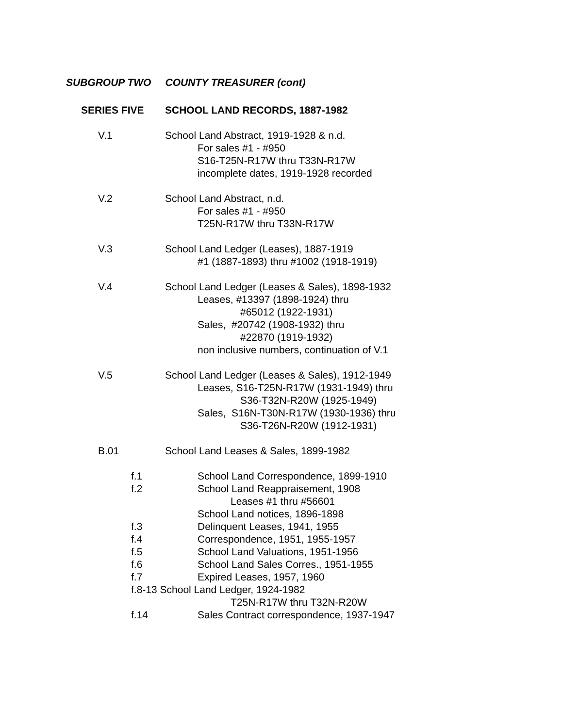SUBGROUP TWO COUNTY TREASURER (cont)
SERIES FIVE SCHOOL LAND RECORDS, 1887-1982
V.1 School Land Abstract, 1919-1928 & n.d.
For sales #1 - #950
S16-T25N-R17W thru T33N-R17W
incomplete dates, 1919-1928 recorded
V.2 School Land Abstract, n.d.
For sales #1 - #950
T25N-R17W thru T33N-R17W
V.3 School Land Ledger (Leases), 1887-1919
#1 (1887-1893) thru #1002 (1918-1919)
V.4 School Land Ledger (Leases & Sales), 1898-1932
Leases, #13397 (1898-1924) thru
#65012 (1922-1931)
Sales, #20742 (1908-1932) thru
#22870 (1919-1932)
non inclusive numbers, continuation of V.1
V.5 School Land Ledger (Leases & Sales), 1912-1949
Leases, S16-T25N-R17W (1931-1949) thru
S36-T32N-R20W (1925-1949)
Sales, S16N-T30N-R17W (1930-1936) thru
S36-T26N-R20W (1912-1931)
B.01 School Land Leases & Sales, 1899-1982
f.1 School Land Correspondence, 1899-1910
f.2 School Land Reappraisement, 1908
Leases #1 thru #56601
School Land notices, 1896-1898
f.3 Delinquent Leases, 1941, 1955
f.4 Correspondence, 1951, 1955-1957
f.5 School Land Valuations, 1951-1956
f.6 School Land Sales Corres., 1951-1955
f.7 Expired Leases, 1957, 1960
f.8-13 School Land Ledger, 1924-1982
T25N-R17W thru T32N-R20W
f.14 Sales Contract correspondence, 1937-1947